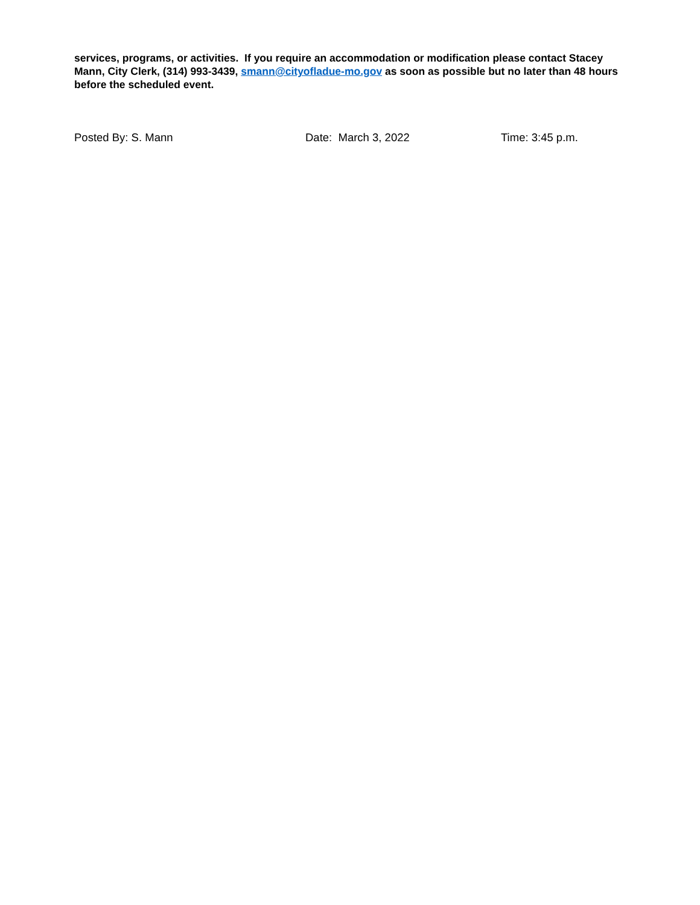services, programs, or activities. If you require an accommodation or modification please contact Stacey Mann, City Clerk, (314) 993-3439, smann@cityofladue-mo.gov as soon as possible but no later than 48 hours before the scheduled event.
Posted By: S. Mann Date: March 3, 2022 Time: 3:45 p.m.